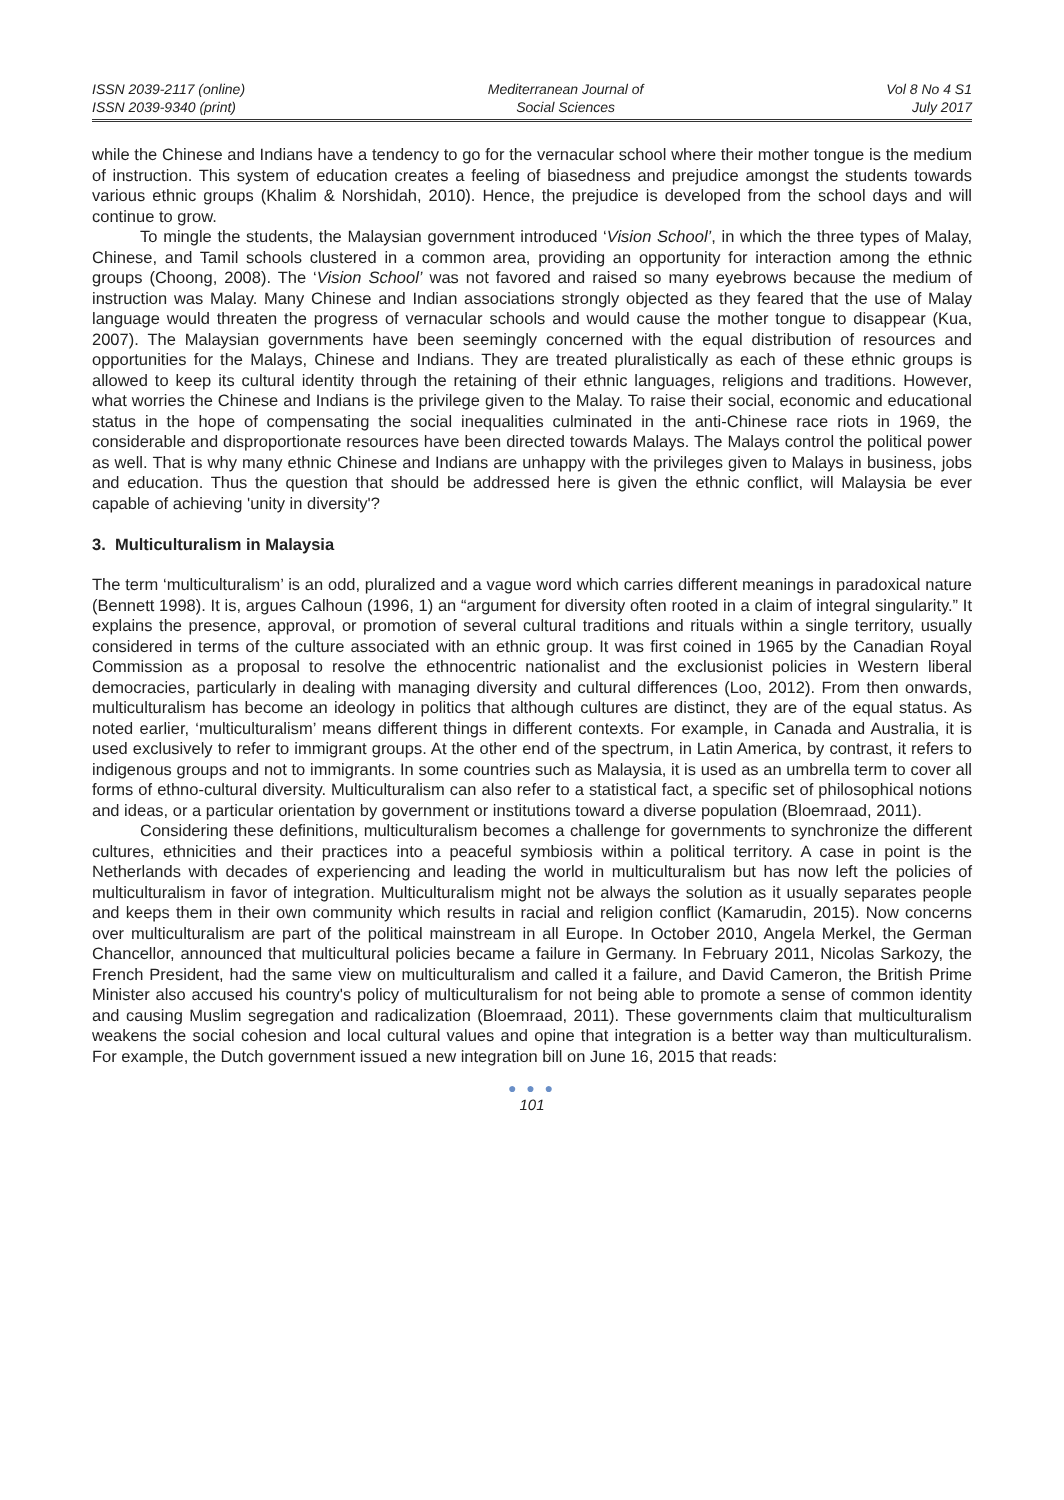ISSN 2039-2117 (online)
ISSN 2039-9340 (print)
Mediterranean Journal of
Social Sciences
Vol 8 No 4 S1
July 2017
while the Chinese and Indians have a tendency to go for the vernacular school where their mother tongue is the medium of instruction. This system of education creates a feeling of biasedness and prejudice amongst the students towards various ethnic groups (Khalim & Norshidah, 2010). Hence, the prejudice is developed from the school days and will continue to grow.
To mingle the students, the Malaysian government introduced ‘Vision School’, in which the three types of Malay, Chinese, and Tamil schools clustered in a common area, providing an opportunity for interaction among the ethnic groups (Choong, 2008). The ‘Vision School’ was not favored and raised so many eyebrows because the medium of instruction was Malay. Many Chinese and Indian associations strongly objected as they feared that the use of Malay language would threaten the progress of vernacular schools and would cause the mother tongue to disappear (Kua, 2007). The Malaysian governments have been seemingly concerned with the equal distribution of resources and opportunities for the Malays, Chinese and Indians. They are treated pluralistically as each of these ethnic groups is allowed to keep its cultural identity through the retaining of their ethnic languages, religions and traditions. However, what worries the Chinese and Indians is the privilege given to the Malay. To raise their social, economic and educational status in the hope of compensating the social inequalities culminated in the anti-Chinese race riots in 1969, the considerable and disproportionate resources have been directed towards Malays. The Malays control the political power as well. That is why many ethnic Chinese and Indians are unhappy with the privileges given to Malays in business, jobs and education. Thus the question that should be addressed here is given the ethnic conflict, will Malaysia be ever capable of achieving 'unity in diversity'?
3. Multiculturalism in Malaysia
The term ‘multiculturalism’ is an odd, pluralized and a vague word which carries different meanings in paradoxical nature (Bennett 1998). It is, argues Calhoun (1996, 1) an “argument for diversity often rooted in a claim of integral singularity.” It explains the presence, approval, or promotion of several cultural traditions and rituals within a single territory, usually considered in terms of the culture associated with an ethnic group. It was first coined in 1965 by the Canadian Royal Commission as a proposal to resolve the ethnocentric nationalist and the exclusionist policies in Western liberal democracies, particularly in dealing with managing diversity and cultural differences (Loo, 2012). From then onwards, multiculturalism has become an ideology in politics that although cultures are distinct, they are of the equal status. As noted earlier, ‘multiculturalism’ means different things in different contexts. For example, in Canada and Australia, it is used exclusively to refer to immigrant groups. At the other end of the spectrum, in Latin America, by contrast, it refers to indigenous groups and not to immigrants. In some countries such as Malaysia, it is used as an umbrella term to cover all forms of ethno-cultural diversity. Multiculturalism can also refer to a statistical fact, a specific set of philosophical notions and ideas, or a particular orientation by government or institutions toward a diverse population (Bloemraad, 2011).
Considering these definitions, multiculturalism becomes a challenge for governments to synchronize the different cultures, ethnicities and their practices into a peaceful symbiosis within a political territory. A case in point is the Netherlands with decades of experiencing and leading the world in multiculturalism but has now left the policies of multiculturalism in favor of integration. Multiculturalism might not be always the solution as it usually separates people and keeps them in their own community which results in racial and religion conflict (Kamarudin, 2015). Now concerns over multiculturalism are part of the political mainstream in all Europe. In October 2010, Angela Merkel, the German Chancellor, announced that multicultural policies became a failure in Germany. In February 2011, Nicolas Sarkozy, the French President, had the same view on multiculturalism and called it a failure, and David Cameron, the British Prime Minister also accused his country's policy of multiculturalism for not being able to promote a sense of common identity and causing Muslim segregation and radicalization (Bloemraad, 2011). These governments claim that multiculturalism weakens the social cohesion and local cultural values and opine that integration is a better way than multiculturalism. For example, the Dutch government issued a new integration bill on June 16, 2015 that reads:
● ● ●
101